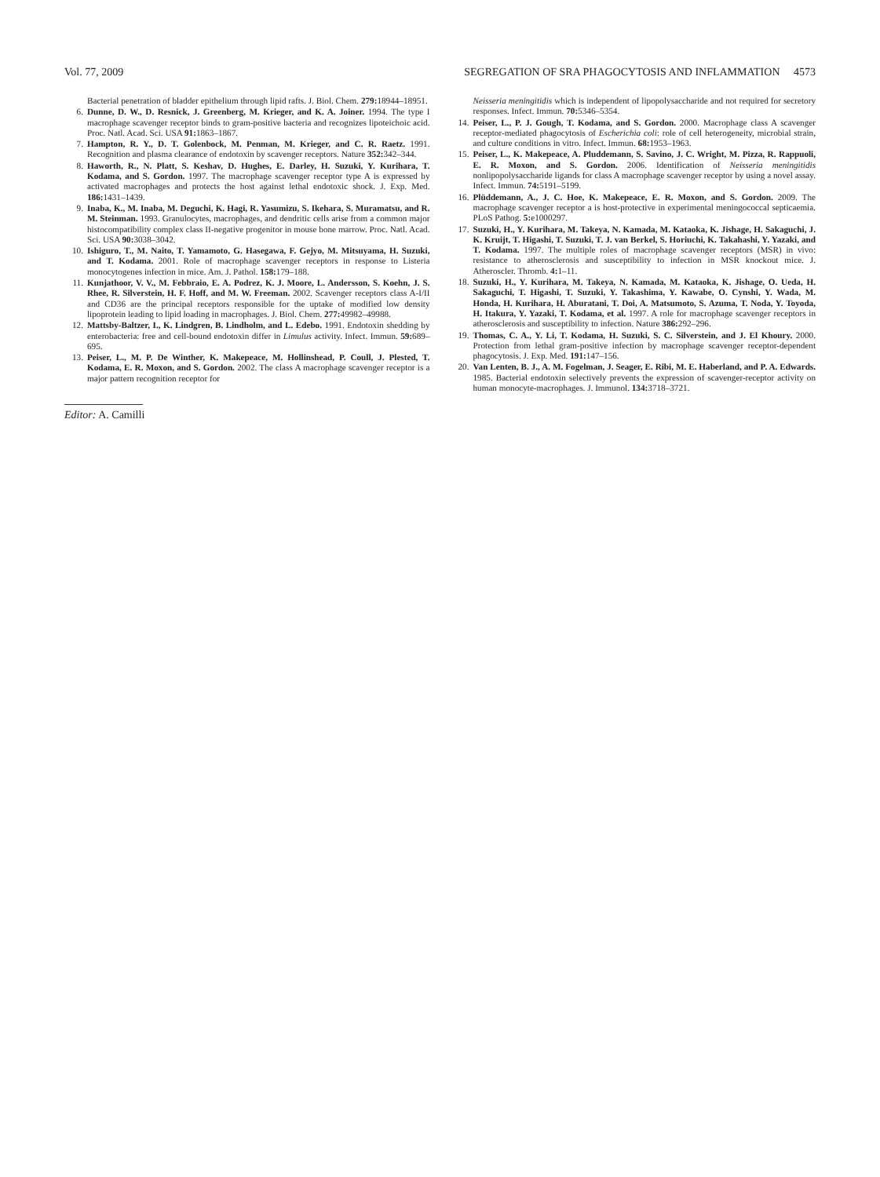Vol. 77, 2009 SEGREGATION OF SRA PHAGOCYTOSIS AND INFLAMMATION 4573
Bacterial penetration of bladder epithelium through lipid rafts. J. Biol. Chem. 279: 18944–18951.
6. Dunne, D. W., D. Resnick, J. Greenberg, M. Krieger, and K. A. Joiner. 1994. The type I macrophage scavenger receptor binds to gram-positive bacteria and recognizes lipoteichoic acid. Proc. Natl. Acad. Sci. USA 91: 1863–1867.
7. Hampton, R. Y., D. T. Golenbock, M. Penman, M. Krieger, and C. R. Raetz. 1991. Recognition and plasma clearance of endotoxin by scavenger receptors. Nature 352: 342–344.
8. Haworth, R., N. Platt, S. Keshav, D. Hughes, E. Darley, H. Suzuki, Y. Kurihara, T. Kodama, and S. Gordon. 1997. The macrophage scavenger receptor type A is expressed by activated macrophages and protects the host against lethal endotoxic shock. J. Exp. Med. 186: 1431–1439.
9. Inaba, K., M. Inaba, M. Deguchi, K. Hagi, R. Yasumizu, S. Ikehara, S. Muramatsu, and R. M. Steinman. 1993. Granulocytes, macrophages, and dendritic cells arise from a common major histocompatibility complex class II-negative progenitor in mouse bone marrow. Proc. Natl. Acad. Sci. USA 90: 3038–3042.
10. Ishiguro, T., M. Naito, T. Yamamoto, G. Hasegawa, F. Gejyo, M. Mitsuyama, H. Suzuki, and T. Kodama. 2001. Role of macrophage scavenger receptors in response to Listeria monocytogenes infection in mice. Am. J. Pathol. 158: 179–188.
11. Kunjathoor, V. V., M. Febbraio, E. A. Podrez, K. J. Moore, L. Andersson, S. Koehn, J. S. Rhee, R. Silverstein, H. F. Hoff, and M. W. Freeman. 2002. Scavenger receptors class A-I/II and CD36 are the principal receptors responsible for the uptake of modified low density lipoprotein leading to lipid loading in macrophages. J. Biol. Chem. 277: 49982–49988.
12. Mattsby-Baltzer, I., K. Lindgren, B. Lindholm, and L. Edebo. 1991. Endotoxin shedding by enterobacteria: free and cell-bound endotoxin differ in Limulus activity. Infect. Immun. 59: 689–695.
13. Peiser, L., M. P. De Winther, K. Makepeace, M. Hollinshead, P. Coull, J. Plested, T. Kodama, E. R. Moxon, and S. Gordon. 2002. The class A macrophage scavenger receptor is a major pattern recognition receptor for
Editor: A. Camilli
Neisseria meningitidis which is independent of lipopolysaccharide and not required for secretory responses. Infect. Immun. 70: 5346–5354.
14. Peiser, L., P. J. Gough, T. Kodama, and S. Gordon. 2000. Macrophage class A scavenger receptor-mediated phagocytosis of Escherichia coli: role of cell heterogeneity, microbial strain, and culture conditions in vitro. Infect. Immun. 68: 1953–1963.
15. Peiser, L., K. Makepeace, A. Pluddemann, S. Savino, J. C. Wright, M. Pizza, R. Rappuoli, E. R. Moxon, and S. Gordon. 2006. Identification of Neisseria meningitidis nonlipopolysaccharide ligands for class A macrophage scavenger receptor by using a novel assay. Infect. Immun. 74: 5191–5199.
16. Plüddemann, A., J. C. Hoe, K. Makepeace, E. R. Moxon, and S. Gordon. 2009. The macrophage scavenger receptor a is host-protective in experimental meningococcal septicaemia. PLoS Pathog. 5: e1000297.
17. Suzuki, H., Y. Kurihara, M. Takeya, N. Kamada, M. Kataoka, K. Jishage, H. Sakaguchi, J. K. Kruijt, T. Higashi, T. Suzuki, T. J. van Berkel, S. Horiuchi, K. Takahashi, Y. Yazaki, and T. Kodama. 1997. The multiple roles of macrophage scavenger receptors (MSR) in vivo: resistance to atherosclerosis and susceptibility to infection in MSR knockout mice. J. Atheroscler. Thromb. 4: 1–11.
18. Suzuki, H., Y. Kurihara, M. Takeya, N. Kamada, M. Kataoka, K. Jishage, O. Ueda, H. Sakaguchi, T. Higashi, T. Suzuki, Y. Takashima, Y. Kawabe, O. Cynshi, Y. Wada, M. Honda, H. Kurihara, H. Aburatani, T. Doi, A. Matsumoto, S. Azuma, T. Noda, Y. Toyoda, H. Itakura, Y. Yazaki, T. Kodama, et al. 1997. A role for macrophage scavenger receptors in atherosclerosis and susceptibility to infection. Nature 386: 292–296.
19. Thomas, C. A., Y. Li, T. Kodama, H. Suzuki, S. C. Silverstein, and J. El Khoury. 2000. Protection from lethal gram-positive infection by macrophage scavenger receptor-dependent phagocytosis. J. Exp. Med. 191: 147–156.
20. Van Lenten, B. J., A. M. Fogelman, J. Seager, E. Ribi, M. E. Haberland, and P. A. Edwards. 1985. Bacterial endotoxin selectively prevents the expression of scavenger-receptor activity on human monocyte-macrophages. J. Immunol. 134: 3718–3721.